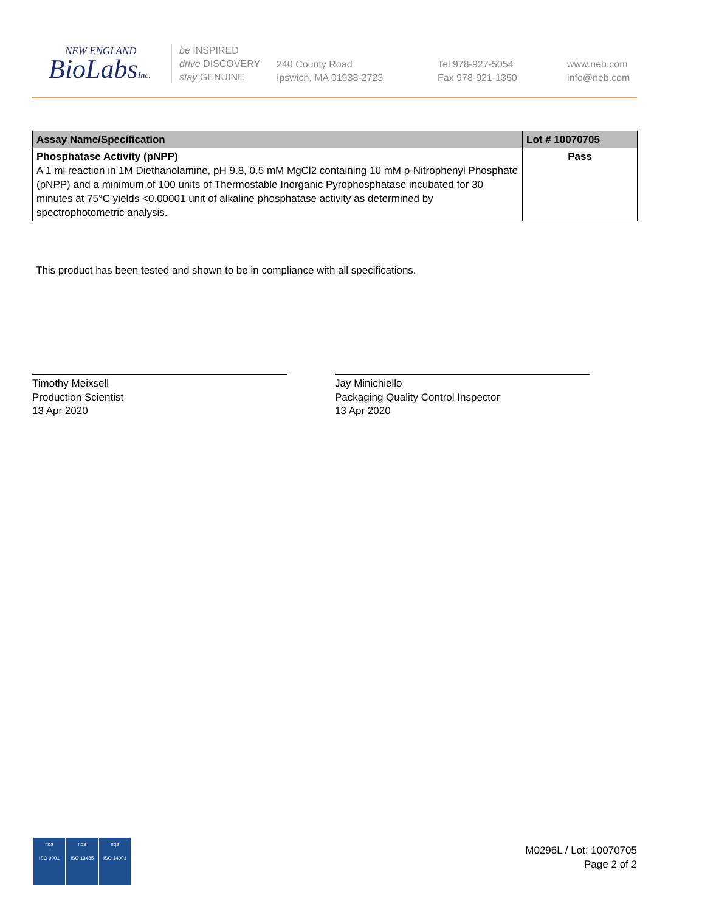NEW ENGLAND
BioLabsInc.
be INSPIRED
drive DISCOVERY
stay GENUINE
240 County Road
Ipswich, MA 01938-2723
Tel 978-927-5054
Fax 978-921-1350
www.neb.com
info@neb.com
| Assay Name/Specification | Lot # 10070705 |
| --- | --- |
| Phosphatase Activity (pNPP) A 1 ml reaction in 1M Diethanolamine, pH 9.8, 0.5 mM MgCl2 containing 10 mM p-Nitrophenyl Phosphate (pNPP) and a minimum of 100 units of Thermostable Inorganic Pyrophosphatase incubated for 30 minutes at 75°C yields <0.00001 unit of alkaline phosphatase activity as determined by spectrophotometric analysis. | Pass |
This product has been tested and shown to be in compliance with all specifications.
Timothy Meixsell
Production Scientist
13 Apr 2020
Jay Minichiello
Packaging Quality Control Inspector
13 Apr 2020
nqa
ISO 9001
nqa
ISO 13485
nqa
ISO 14001
M0296L / Lot: 10070705
Page 2 of 2